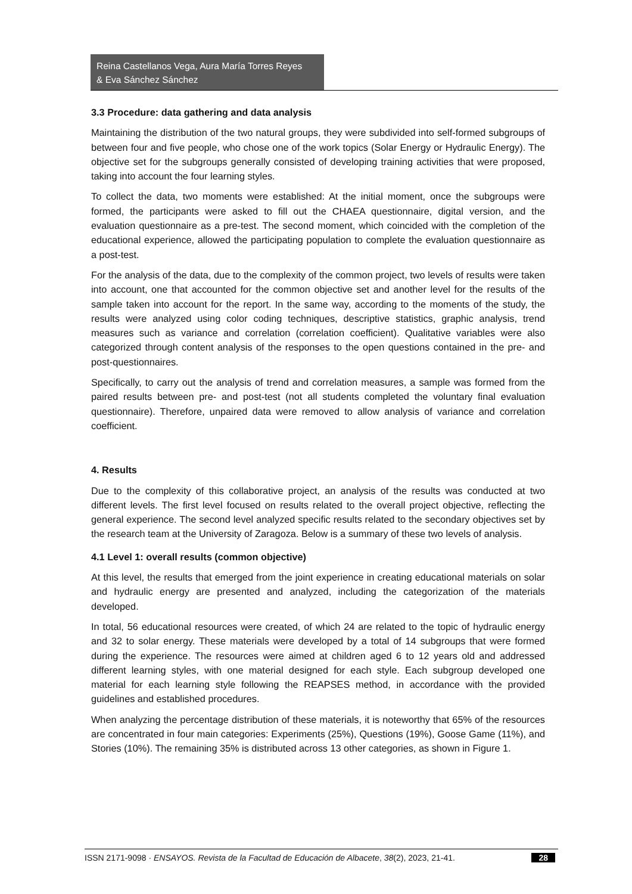Reina Castellanos Vega, Aura María Torres Reyes
& Eva Sánchez Sánchez
3.3 Procedure: data gathering and data analysis
Maintaining the distribution of the two natural groups, they were subdivided into self-formed subgroups of between four and five people, who chose one of the work topics (Solar Energy or Hydraulic Energy). The objective set for the subgroups generally consisted of developing training activities that were proposed, taking into account the four learning styles.
To collect the data, two moments were established: At the initial moment, once the subgroups were formed, the participants were asked to fill out the CHAEA questionnaire, digital version, and the evaluation questionnaire as a pre-test. The second moment, which coincided with the completion of the educational experience, allowed the participating population to complete the evaluation questionnaire as a post-test.
For the analysis of the data, due to the complexity of the common project, two levels of results were taken into account, one that accounted for the common objective set and another level for the results of the sample taken into account for the report. In the same way, according to the moments of the study, the results were analyzed using color coding techniques, descriptive statistics, graphic analysis, trend measures such as variance and correlation (correlation coefficient). Qualitative variables were also categorized through content analysis of the responses to the open questions contained in the pre- and post-questionnaires.
Specifically, to carry out the analysis of trend and correlation measures, a sample was formed from the paired results between pre- and post-test (not all students completed the voluntary final evaluation questionnaire). Therefore, unpaired data were removed to allow analysis of variance and correlation coefficient.
4. Results
Due to the complexity of this collaborative project, an analysis of the results was conducted at two different levels. The first level focused on results related to the overall project objective, reflecting the general experience. The second level analyzed specific results related to the secondary objectives set by the research team at the University of Zaragoza. Below is a summary of these two levels of analysis.
4.1 Level 1: overall results (common objective)
At this level, the results that emerged from the joint experience in creating educational materials on solar and hydraulic energy are presented and analyzed, including the categorization of the materials developed.
In total, 56 educational resources were created, of which 24 are related to the topic of hydraulic energy and 32 to solar energy. These materials were developed by a total of 14 subgroups that were formed during the experience. The resources were aimed at children aged 6 to 12 years old and addressed different learning styles, with one material designed for each style. Each subgroup developed one material for each learning style following the REAPSES method, in accordance with the provided guidelines and established procedures.
When analyzing the percentage distribution of these materials, it is noteworthy that 65% of the resources are concentrated in four main categories: Experiments (25%), Questions (19%), Goose Game (11%), and Stories (10%). The remaining 35% is distributed across 13 other categories, as shown in Figure 1.
ISSN 2171-9098 · ENSAYOS. Revista de la Facultad de Educación de Albacete, 38(2), 2023, 21-41. 28